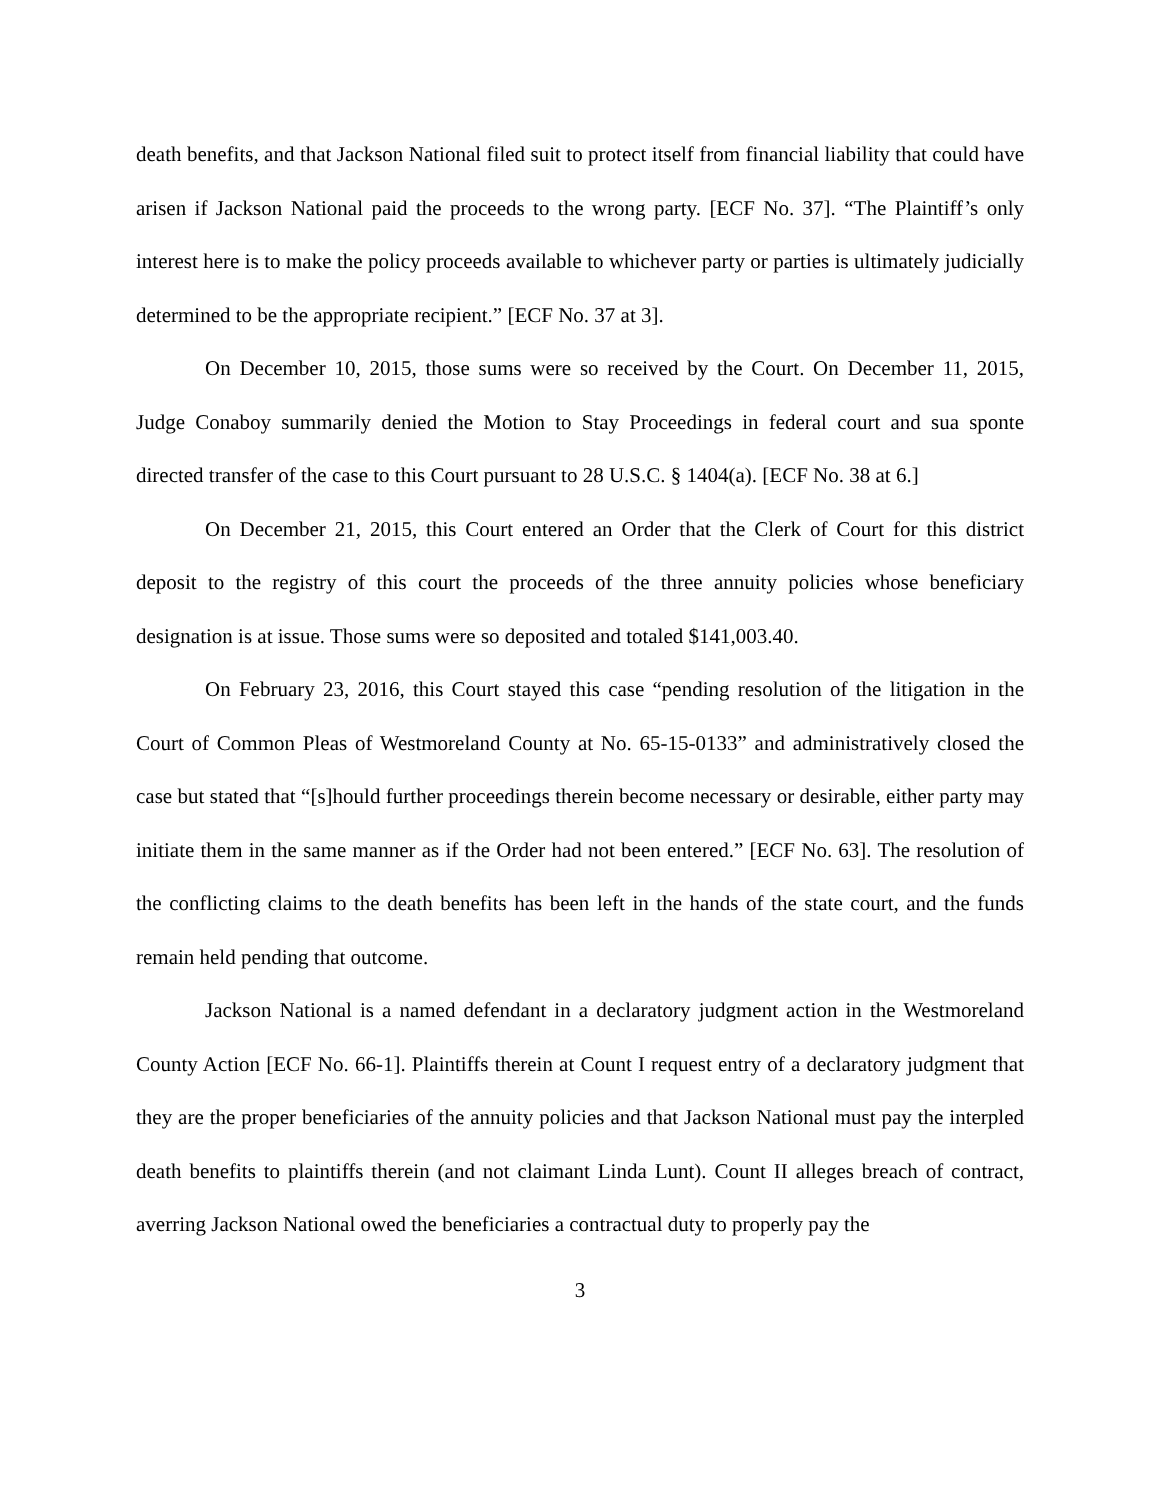death benefits, and that Jackson National filed suit to protect itself from financial liability that could have arisen if Jackson National paid the proceeds to the wrong party. [ECF No. 37]. “The Plaintiff’s only interest here is to make the policy proceeds available to whichever party or parties is ultimately judicially determined to be the appropriate recipient.” [ECF No. 37 at 3].
On December 10, 2015, those sums were so received by the Court. On December 11, 2015, Judge Conaboy summarily denied the Motion to Stay Proceedings in federal court and sua sponte directed transfer of the case to this Court pursuant to 28 U.S.C. § 1404(a). [ECF No. 38 at 6.]
On December 21, 2015, this Court entered an Order that the Clerk of Court for this district deposit to the registry of this court the proceeds of the three annuity policies whose beneficiary designation is at issue. Those sums were so deposited and totaled $141,003.40.
On February 23, 2016, this Court stayed this case “pending resolution of the litigation in the Court of Common Pleas of Westmoreland County at No. 65-15-0133” and administratively closed the case but stated that “[s]hould further proceedings therein become necessary or desirable, either party may initiate them in the same manner as if the Order had not been entered.” [ECF No. 63]. The resolution of the conflicting claims to the death benefits has been left in the hands of the state court, and the funds remain held pending that outcome.
Jackson National is a named defendant in a declaratory judgment action in the Westmoreland County Action [ECF No. 66-1]. Plaintiffs therein at Count I request entry of a declaratory judgment that they are the proper beneficiaries of the annuity policies and that Jackson National must pay the interpled death benefits to plaintiffs therein (and not claimant Linda Lunt). Count II alleges breach of contract, averring Jackson National owed the beneficiaries a contractual duty to properly pay the
3